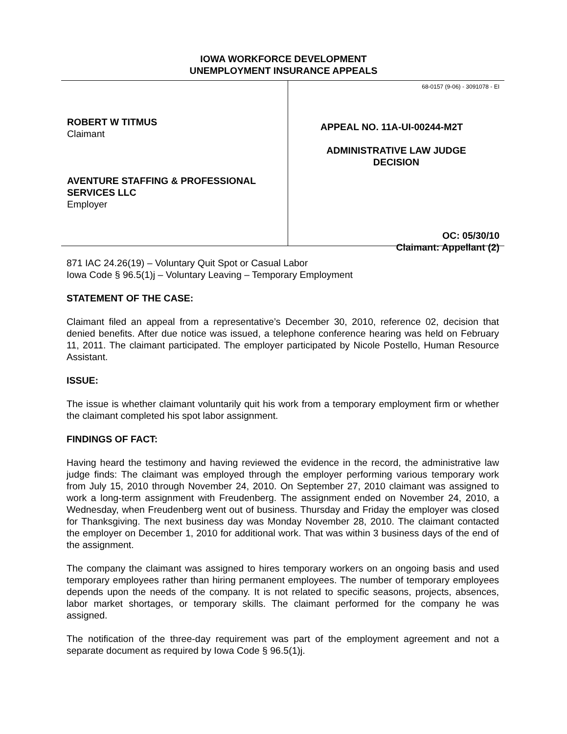IOWA WORKFORCE DEVELOPMENT
UNEMPLOYMENT INSURANCE APPEALS
ROBERT W TITMUS
Claimant
AVENTURE STAFFING & PROFESSIONAL SERVICES LLC
Employer
68-0157 (9-06) - 3091078 - EI
APPEAL NO. 11A-UI-00244-M2T
ADMINISTRATIVE LAW JUDGE
DECISION
OC: 05/30/10
Claimant: Appellant (2)
871 IAC 24.26(19) – Voluntary Quit Spot or Casual Labor
Iowa Code § 96.5(1)j – Voluntary Leaving – Temporary Employment
STATEMENT OF THE CASE:
Claimant filed an appeal from a representative’s December 30, 2010, reference 02, decision that denied benefits. After due notice was issued, a telephone conference hearing was held on February 11, 2011. The claimant participated. The employer participated by Nicole Postello, Human Resource Assistant.
ISSUE:
The issue is whether claimant voluntarily quit his work from a temporary employment firm or whether the claimant completed his spot labor assignment.
FINDINGS OF FACT:
Having heard the testimony and having reviewed the evidence in the record, the administrative law judge finds: The claimant was employed through the employer performing various temporary work from July 15, 2010 through November 24, 2010. On September 27, 2010 claimant was assigned to work a long-term assignment with Freudenberg. The assignment ended on November 24, 2010, a Wednesday, when Freudenberg went out of business. Thursday and Friday the employer was closed for Thanksgiving. The next business day was Monday November 28, 2010. The claimant contacted the employer on December 1, 2010 for additional work. That was within 3 business days of the end of the assignment.
The company the claimant was assigned to hires temporary workers on an ongoing basis and used temporary employees rather than hiring permanent employees. The number of temporary employees depends upon the needs of the company. It is not related to specific seasons, projects, absences, labor market shortages, or temporary skills. The claimant performed for the company he was assigned.
The notification of the three-day requirement was part of the employment agreement and not a separate document as required by Iowa Code § 96.5(1)j.